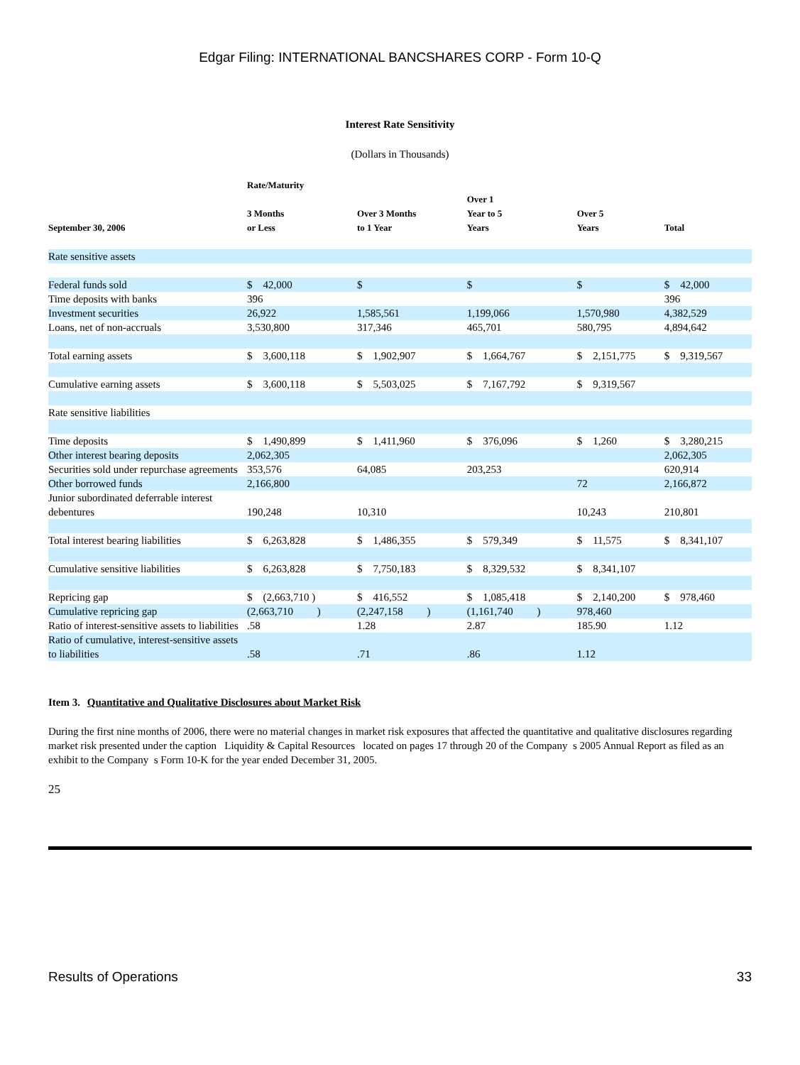Edgar Filing: INTERNATIONAL BANCSHARES CORP - Form 10-Q
Interest Rate Sensitivity
(Dollars in Thousands)
| | Rate/Maturity | | | | |
| --- | --- | --- | --- | --- | --- |
| September 30, 2006 | 3 Months or Less | Over 3 Months to 1 Year | Over 1 Year to 5 Years | Over 5 Years | Total |
| Rate sensitive assets | | | | | |
| Federal funds sold | $ 42,000 | $ | $ | $ | $ 42,000 |
| Time deposits with banks | 396 | | | | 396 |
| Investment securities | 26,922 | 1,585,561 | 1,199,066 | 1,570,980 | 4,382,529 |
| Loans, net of non-accruals | 3,530,800 | 317,346 | 465,701 | 580,795 | 4,894,642 |
| Total earning assets | $ 3,600,118 | $ 1,902,907 | $ 1,664,767 | $ 2,151,775 | $ 9,319,567 |
| Cumulative earning assets | $ 3,600,118 | $ 5,503,025 | $ 7,167,792 | $ 9,319,567 | |
| Rate sensitive liabilities | | | | | |
| Time deposits | $ 1,490,899 | $ 1,411,960 | $ 376,096 | $ 1,260 | $ 3,280,215 |
| Other interest bearing deposits | 2,062,305 | | | | 2,062,305 |
| Securities sold under repurchase agreements | 353,576 | 64,085 | 203,253 | | 620,914 |
| Other borrowed funds | 2,166,800 | | | 72 | 2,166,872 |
| Junior subordinated deferrable interest debentures | 190,248 | 10,310 | | 10,243 | 210,801 |
| Total interest bearing liabilities | $ 6,263,828 | $ 1,486,355 | $ 579,349 | $ 11,575 | $ 8,341,107 |
| Cumulative sensitive liabilities | $ 6,263,828 | $ 7,750,183 | $ 8,329,532 | $ 8,341,107 | |
| Repricing gap | $ (2,663,710 ) | $ 416,552 | $ 1,085,418 | $ 2,140,200 | $ 978,460 |
| Cumulative repricing gap | (2,663,710 ) | (2,247,158 ) | (1,161,740 ) | 978,460 | |
| Ratio of interest-sensitive assets to liabilities | .58 | 1.28 | 2.87 | 185.90 | 1.12 |
| Ratio of cumulative, interest-sensitive assets to liabilities | .58 | .71 | .86 | 1.12 | |
Item 3. Quantitative and Qualitative Disclosures about Market Risk
During the first nine months of 2006, there were no material changes in market risk exposures that affected the quantitative and qualitative disclosures regarding market risk presented under the caption Liquidity & Capital Resources located on pages 17 through 20 of the Company s 2005 Annual Report as filed as an exhibit to the Company s Form 10-K for the year ended December 31, 2005.
25
Results of Operations 33